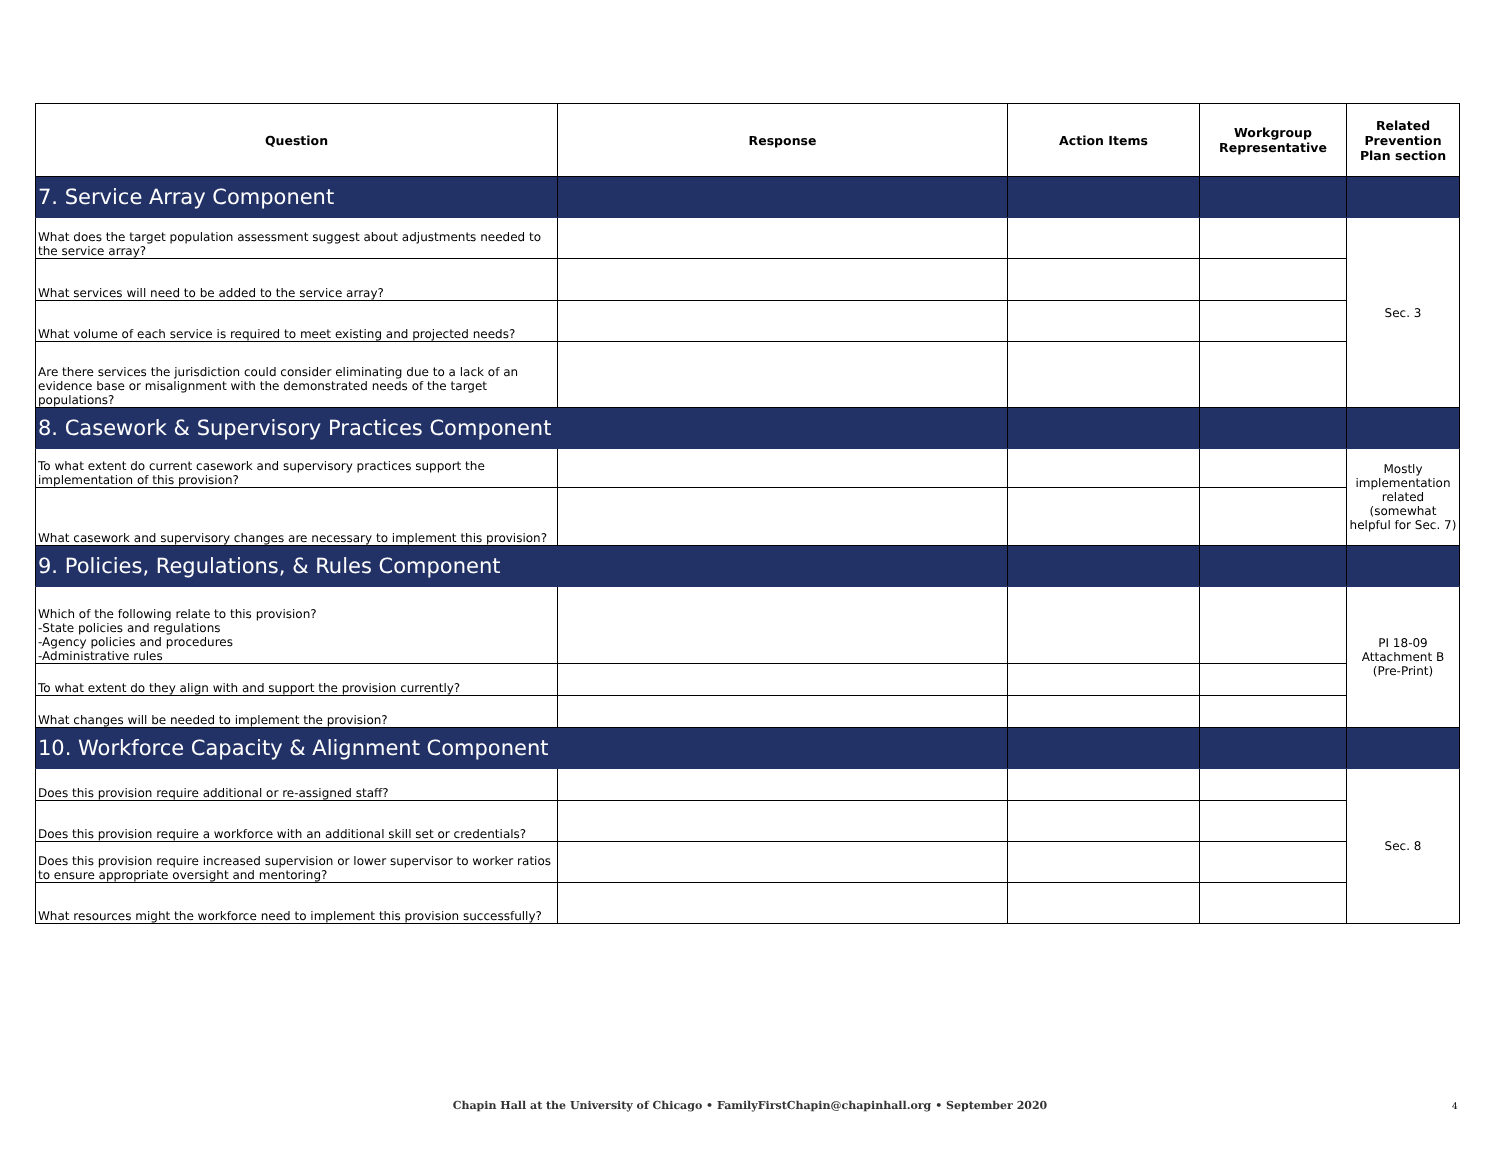| Question | Response | Action Items | Workgroup Representative | Related Prevention Plan section |
| --- | --- | --- | --- | --- |
| 7. Service Array Component | | | | |
| What does the target population assessment suggest about adjustments needed to the service array? | | | | Sec. 3 |
| What services will need to be added to the service array? | | | | |
| What volume of each service is required to meet existing and projected needs? | | | | |
| Are there services the jurisdiction could consider eliminating due to a lack of an evidence base or misalignment with the demonstrated needs of the target populations? | | | | |
| 8. Casework & Supervisory Practices Component | | | | |
| To what extent do current casework and supervisory practices support the implementation of this provision? | | | | Mostly implementation related (somewhat helpful for Sec. 7) |
| What casework and supervisory changes are necessary to implement this provision? | | | | |
| 9. Policies, Regulations, & Rules Component | | | | |
| Which of the following relate to this provision? -State policies and regulations -Agency policies and procedures -Administrative rules | | | | PI 18-09 Attachment B (Pre-Print) |
| To what extent do they align with and support the provision currently? | | | | |
| What changes will be needed to implement the provision? | | | | |
| 10. Workforce Capacity & Alignment Component | | | | |
| Does this provision require additional or re-assigned staff? | | | | Sec. 8 |
| Does this provision require a workforce with an additional skill set or credentials? | | | | |
| Does this provision require increased supervision or lower supervisor to worker ratios to ensure appropriate oversight and mentoring? | | | | |
| What resources might the workforce need to implement this provision successfully? | | | | |
Chapin Hall at the University of Chicago • FamilyFirstChapin@chapinhall.org • September 2020 4